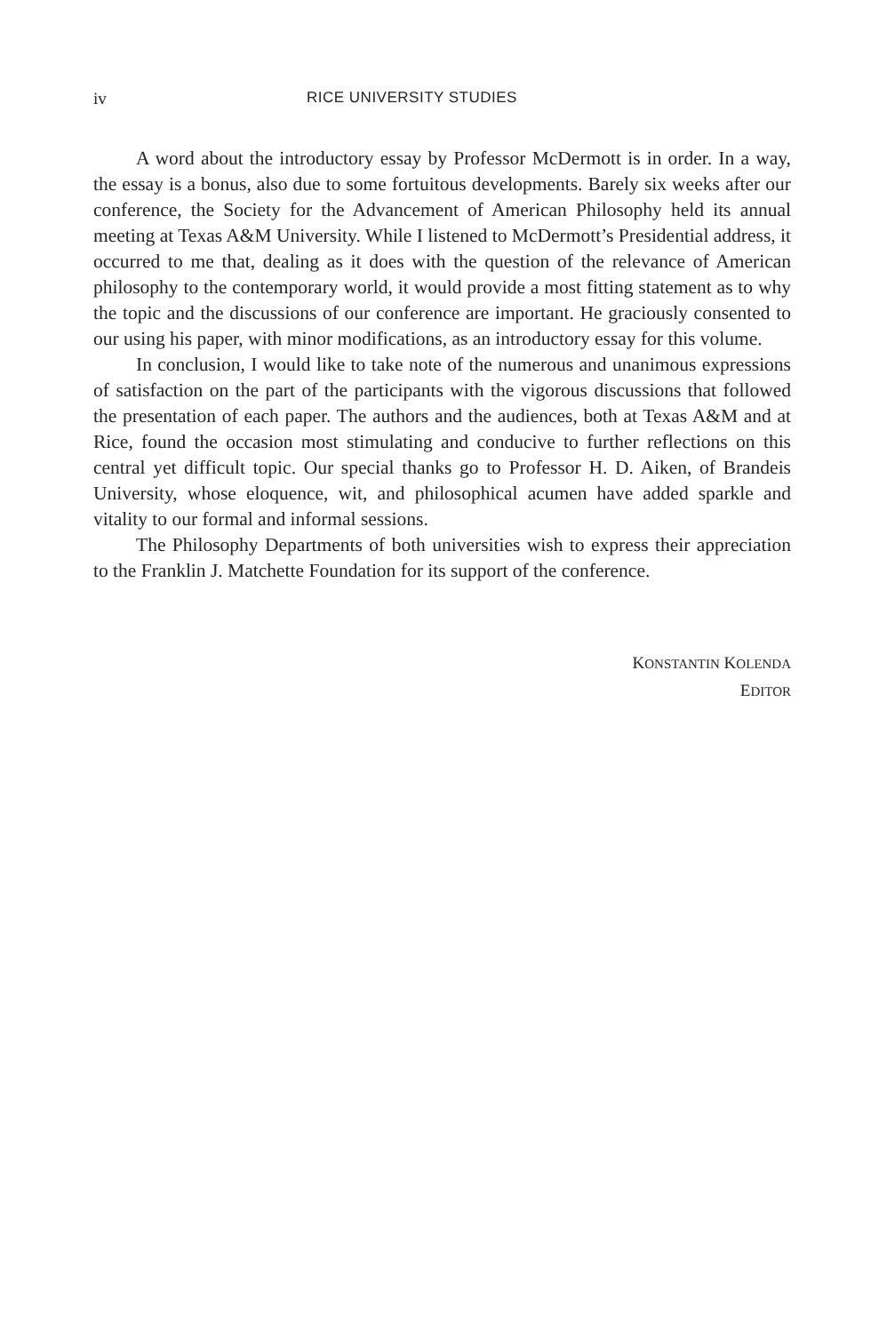iv RICE UNIVERSITY STUDIES
A word about the introductory essay by Professor McDermott is in order. In a way, the essay is a bonus, also due to some fortuitous developments. Barely six weeks after our conference, the Society for the Advancement of American Philosophy held its annual meeting at Texas A&M University. While I listened to McDermott’s Presidential address, it occurred to me that, dealing as it does with the question of the relevance of American philosophy to the contemporary world, it would provide a most fitting statement as to why the topic and the discussions of our conference are important. He graciously consented to our using his paper, with minor modifications, as an introductory essay for this volume.
In conclusion, I would like to take note of the numerous and unanimous expressions of satisfaction on the part of the participants with the vigorous discussions that followed the presentation of each paper. The authors and the audiences, both at Texas A&M and at Rice, found the occasion most stimulating and conducive to further reflections on this central yet difficult topic. Our special thanks go to Professor H. D. Aiken, of Brandeis University, whose eloquence, wit, and philosophical acumen have added sparkle and vitality to our formal and informal sessions.
The Philosophy Departments of both universities wish to express their appreciation to the Franklin J. Matchette Foundation for its support of the conference.
KONSTANTIN KOLENDA
EDITOR